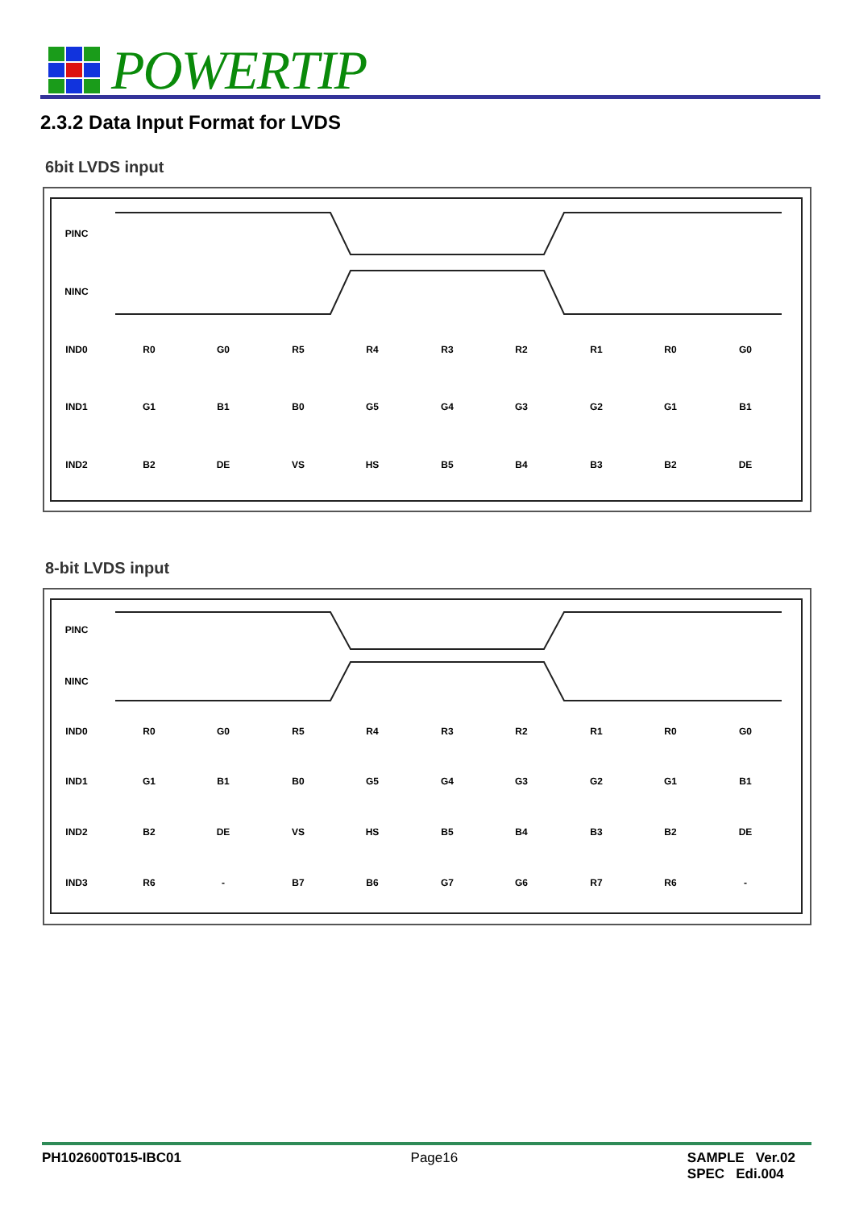POWERTIP
2.3.2 Data Input Format for LVDS
6bit LVDS input
PINC
NINC
IND0
IND1
IND2
R0
G0
R5
R4
R3
R2
R1
R0
G0
G1
B1
B0
G5
G4
G3
G2
G1
B1
B2
DE
VS
HS
B5
B4
B3
B2
DE
8-bit LVDS input
PINC
NINC
IND0
IND1
IND2
IND3
R0
G0
R5
R4
R3
R2
R1
R0
G0
G1
B1
B0
G5
G4
G3
G2
G1
B1
B2
DE
VS
HS
B5
B4
B3
B2
DE
R6
-
B7
B6
G7
G6
R7
R6
-
PH102600T015-IBC01 Page16 SAMPLE Ver.02
SPEC Edi.004